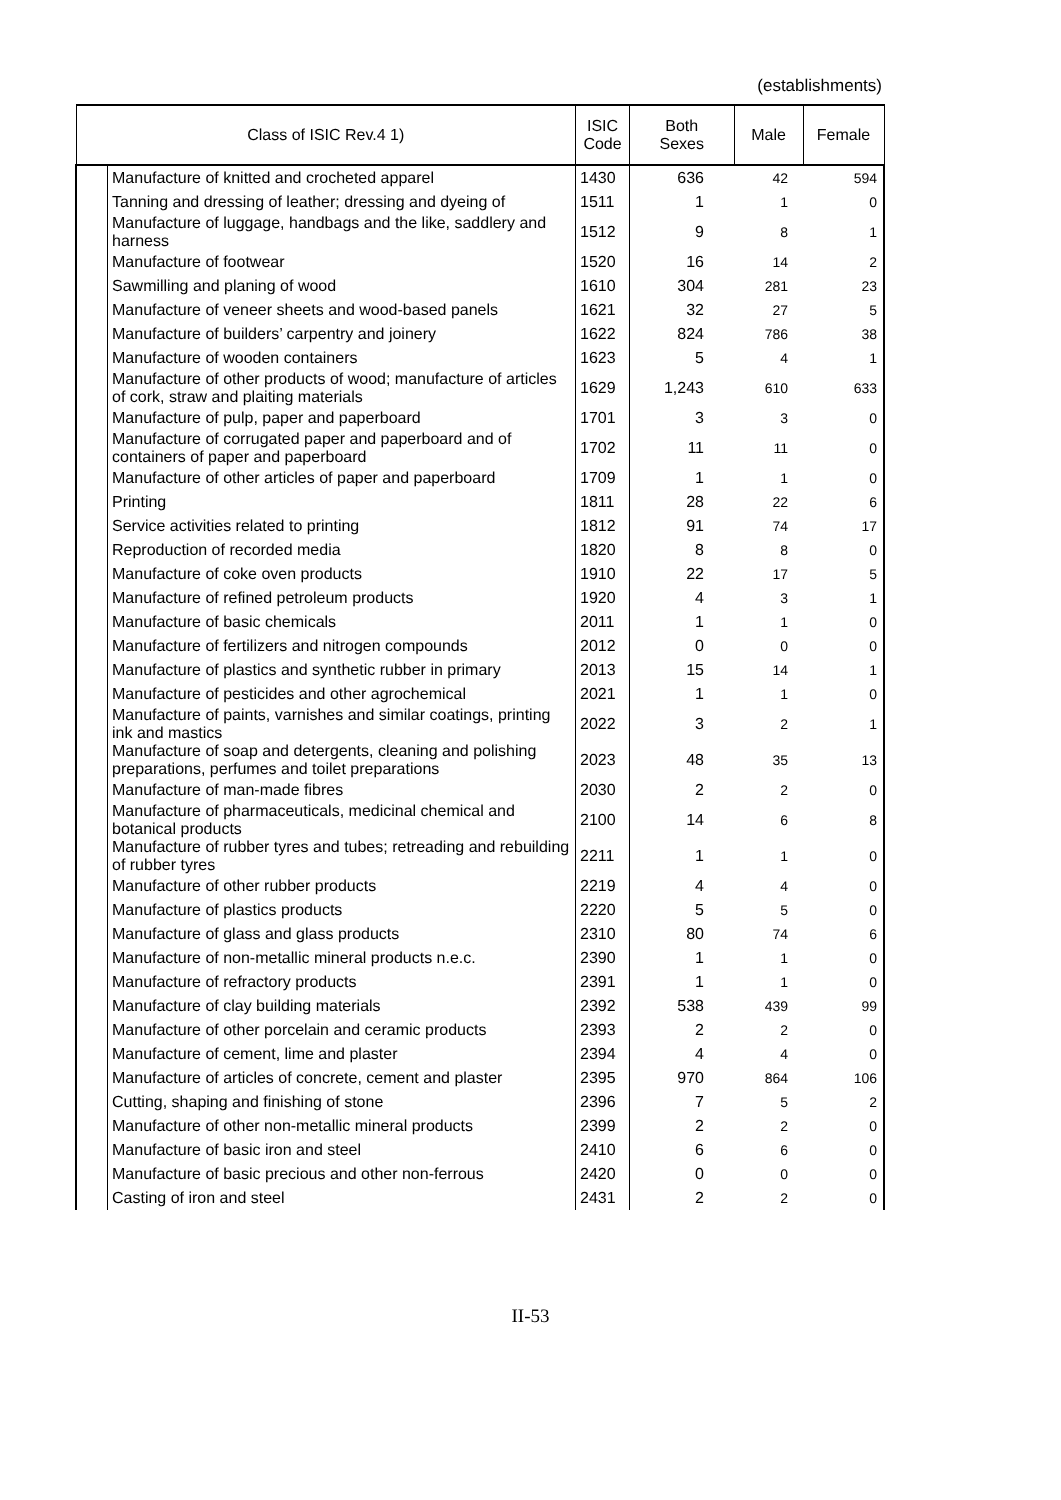(establishments)
| Class of ISIC Rev.4 1) | | ISIC Code | Both Sexes | Male | Female |
| --- | --- | --- | --- | --- | --- |
| | Manufacture of knitted and crocheted apparel | 1430 | 636 | 42 | 594 |
| | Tanning and dressing of leather; dressing and dyeing of | 1511 | 1 | 1 | 0 |
| | Manufacture of luggage, handbags and the like, saddlery and harness | 1512 | 9 | 8 | 1 |
| | Manufacture of footwear | 1520 | 16 | 14 | 2 |
| | Sawmilling and planing of wood | 1610 | 304 | 281 | 23 |
| | Manufacture of veneer sheets and wood-based panels | 1621 | 32 | 27 | 5 |
| | Manufacture of builders’ carpentry and joinery | 1622 | 824 | 786 | 38 |
| | Manufacture of wooden containers | 1623 | 5 | 4 | 1 |
| | Manufacture of other products of wood; manufacture of articles of cork, straw and plaiting materials | 1629 | 1,243 | 610 | 633 |
| | Manufacture of pulp, paper and paperboard | 1701 | 3 | 3 | 0 |
| | Manufacture of corrugated paper and paperboard and of containers of paper and paperboard | 1702 | 11 | 11 | 0 |
| | Manufacture of other articles of paper and paperboard | 1709 | 1 | 1 | 0 |
| | Printing | 1811 | 28 | 22 | 6 |
| | Service activities related to printing | 1812 | 91 | 74 | 17 |
| | Reproduction of recorded media | 1820 | 8 | 8 | 0 |
| | Manufacture of coke oven products | 1910 | 22 | 17 | 5 |
| | Manufacture of refined petroleum products | 1920 | 4 | 3 | 1 |
| | Manufacture of basic chemicals | 2011 | 1 | 1 | 0 |
| | Manufacture of fertilizers and nitrogen compounds | 2012 | 0 | 0 | 0 |
| | Manufacture of plastics and synthetic rubber in primary | 2013 | 15 | 14 | 1 |
| | Manufacture of pesticides and other agrochemical | 2021 | 1 | 1 | 0 |
| | Manufacture of paints, varnishes and similar coatings, printing ink and mastics | 2022 | 3 | 2 | 1 |
| | Manufacture of soap and detergents, cleaning and polishing preparations, perfumes and toilet preparations | 2023 | 48 | 35 | 13 |
| | Manufacture of man-made fibres | 2030 | 2 | 2 | 0 |
| | Manufacture of pharmaceuticals, medicinal chemical and botanical products | 2100 | 14 | 6 | 8 |
| | Manufacture of rubber tyres and tubes; retreading and rebuilding of rubber tyres | 2211 | 1 | 1 | 0 |
| | Manufacture of other rubber products | 2219 | 4 | 4 | 0 |
| | Manufacture of plastics products | 2220 | 5 | 5 | 0 |
| | Manufacture of glass and glass products | 2310 | 80 | 74 | 6 |
| | Manufacture of non-metallic mineral products n.e.c. | 2390 | 1 | 1 | 0 |
| | Manufacture of refractory products | 2391 | 1 | 1 | 0 |
| | Manufacture of clay building materials | 2392 | 538 | 439 | 99 |
| | Manufacture of other porcelain and ceramic products | 2393 | 2 | 2 | 0 |
| | Manufacture of cement, lime and plaster | 2394 | 4 | 4 | 0 |
| | Manufacture of articles of concrete, cement and plaster | 2395 | 970 | 864 | 106 |
| | Cutting, shaping and finishing of stone | 2396 | 7 | 5 | 2 |
| | Manufacture of other non-metallic mineral products | 2399 | 2 | 2 | 0 |
| | Manufacture of basic iron and steel | 2410 | 6 | 6 | 0 |
| | Manufacture of basic precious and other non-ferrous | 2420 | 0 | 0 | 0 |
| | Casting of iron and steel | 2431 | 2 | 2 | 0 |
II-53